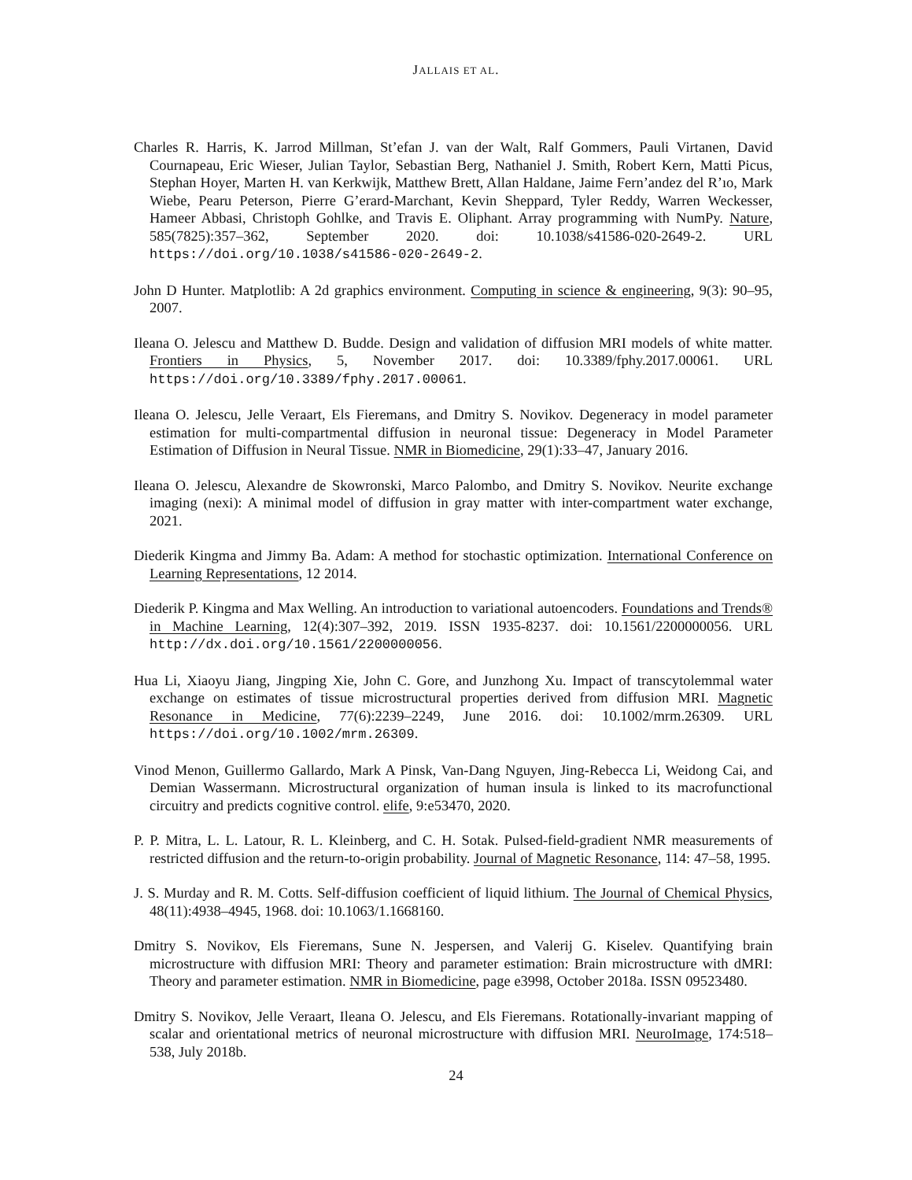JALLAIS ET AL.
Charles R. Harris, K. Jarrod Millman, St’efan J. van der Walt, Ralf Gommers, Pauli Virtanen, David Cournapeau, Eric Wieser, Julian Taylor, Sebastian Berg, Nathaniel J. Smith, Robert Kern, Matti Picus, Stephan Hoyer, Marten H. van Kerkwijk, Matthew Brett, Allan Haldane, Jaime Fern’andez del R’ıo, Mark Wiebe, Pearu Peterson, Pierre G’erard-Marchant, Kevin Sheppard, Tyler Reddy, Warren Weckesser, Hameer Abbasi, Christoph Gohlke, and Travis E. Oliphant. Array programming with NumPy. Nature, 585(7825):357–362, September 2020. doi: 10.1038/s41586-020-2649-2. URL https://doi.org/10.1038/s41586-020-2649-2.
John D Hunter. Matplotlib: A 2d graphics environment. Computing in science & engineering, 9(3): 90–95, 2007.
Ileana O. Jelescu and Matthew D. Budde. Design and validation of diffusion MRI models of white matter. Frontiers in Physics, 5, November 2017. doi: 10.3389/fphy.2017.00061. URL https://doi.org/10.3389/fphy.2017.00061.
Ileana O. Jelescu, Jelle Veraart, Els Fieremans, and Dmitry S. Novikov. Degeneracy in model parameter estimation for multi-compartmental diffusion in neuronal tissue: Degeneracy in Model Parameter Estimation of Diffusion in Neural Tissue. NMR in Biomedicine, 29(1):33–47, January 2016.
Ileana O. Jelescu, Alexandre de Skowronski, Marco Palombo, and Dmitry S. Novikov. Neurite exchange imaging (nexi): A minimal model of diffusion in gray matter with inter-compartment water exchange, 2021.
Diederik Kingma and Jimmy Ba. Adam: A method for stochastic optimization. International Conference on Learning Representations, 12 2014.
Diederik P. Kingma and Max Welling. An introduction to variational autoencoders. Foundations and Trends® in Machine Learning, 12(4):307–392, 2019. ISSN 1935-8237. doi: 10.1561/2200000056. URL http://dx.doi.org/10.1561/2200000056.
Hua Li, Xiaoyu Jiang, Jingping Xie, John C. Gore, and Junzhong Xu. Impact of transcytolemmal water exchange on estimates of tissue microstructural properties derived from diffusion MRI. Magnetic Resonance in Medicine, 77(6):2239–2249, June 2016. doi: 10.1002/mrm.26309. URL https://doi.org/10.1002/mrm.26309.
Vinod Menon, Guillermo Gallardo, Mark A Pinsk, Van-Dang Nguyen, Jing-Rebecca Li, Weidong Cai, and Demian Wassermann. Microstructural organization of human insula is linked to its macrofunctional circuitry and predicts cognitive control. elife, 9:e53470, 2020.
P. P. Mitra, L. L. Latour, R. L. Kleinberg, and C. H. Sotak. Pulsed-field-gradient NMR measurements of restricted diffusion and the return-to-origin probability. Journal of Magnetic Resonance, 114: 47–58, 1995.
J. S. Murday and R. M. Cotts. Self-diffusion coefficient of liquid lithium. The Journal of Chemical Physics, 48(11):4938–4945, 1968. doi: 10.1063/1.1668160.
Dmitry S. Novikov, Els Fieremans, Sune N. Jespersen, and Valerij G. Kiselev. Quantifying brain microstructure with diffusion MRI: Theory and parameter estimation: Brain microstructure with dMRI: Theory and parameter estimation. NMR in Biomedicine, page e3998, October 2018a. ISSN 09523480.
Dmitry S. Novikov, Jelle Veraart, Ileana O. Jelescu, and Els Fieremans. Rotationally-invariant mapping of scalar and orientational metrics of neuronal microstructure with diffusion MRI. NeuroImage, 174:518–538, July 2018b.
24